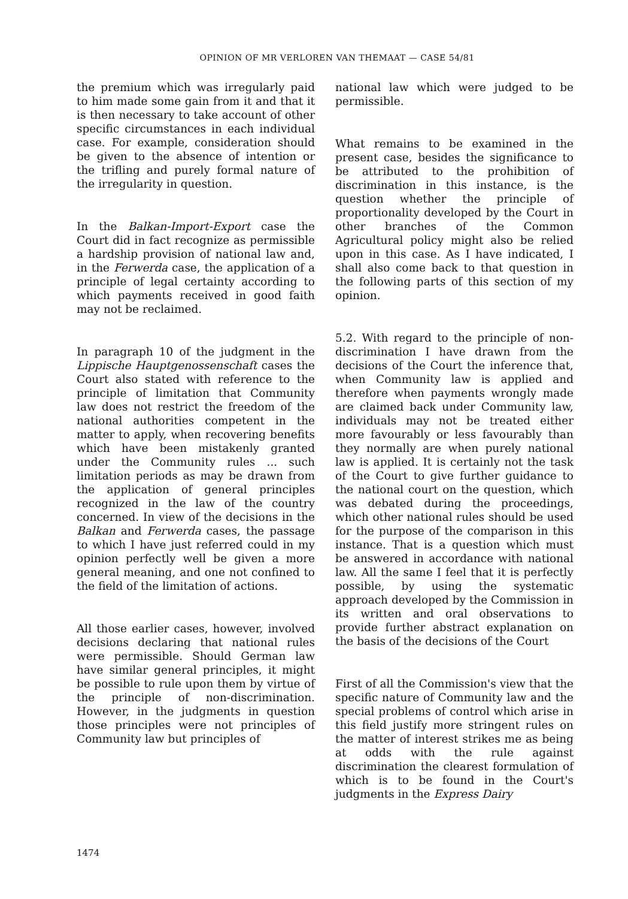OPINION OF MR VERLOREN VAN THEMAAT — CASE 54/81
the premium which was irregularly paid to him made some gain from it and that it is then necessary to take account of other specific circumstances in each individual case. For example, consideration should be given to the absence of intention or the trifling and purely formal nature of the irregularity in question.
In the Balkan-Import-Export case the Court did in fact recognize as permissible a hardship provision of national law and, in the Ferwerda case, the application of a principle of legal certainty according to which payments received in good faith may not be reclaimed.
In paragraph 10 of the judgment in the Lippische Hauptgenossenschaft cases the Court also stated with reference to the principle of limitation that Community law does not restrict the freedom of the national authorities competent in the matter to apply, when recovering benefits which have been mistakenly granted under the Community rules ... such limitation periods as may be drawn from the application of general principles recognized in the law of the country concerned. In view of the decisions in the Balkan and Ferwerda cases, the passage to which I have just referred could in my opinion perfectly well be given a more general meaning, and one not confined to the field of the limitation of actions.
All those earlier cases, however, involved decisions declaring that national rules were permissible. Should German law have similar general principles, it might be possible to rule upon them by virtue of the principle of non-discrimination. However, in the judgments in question those principles were not principles of Community law but principles of
national law which were judged to be permissible.
What remains to be examined in the present case, besides the significance to be attributed to the prohibition of discrimination in this instance, is the question whether the principle of proportionality developed by the Court in other branches of the Common Agricultural policy might also be relied upon in this case. As I have indicated, I shall also come back to that question in the following parts of this section of my opinion.
5.2. With regard to the principle of non-discrimination I have drawn from the decisions of the Court the inference that, when Community law is applied and therefore when payments wrongly made are claimed back under Community law, individuals may not be treated either more favourably or less favourably than they normally are when purely national law is applied. It is certainly not the task of the Court to give further guidance to the national court on the question, which was debated during the proceedings, which other national rules should be used for the purpose of the comparison in this instance. That is a question which must be answered in accordance with national law. All the same I feel that it is perfectly possible, by using the systematic approach developed by the Commission in its written and oral observations to provide further abstract explanation on the basis of the decisions of the Court
First of all the Commission's view that the specific nature of Community law and the special problems of control which arise in this field justify more stringent rules on the matter of interest strikes me as being at odds with the rule against discrimination the clearest formulation of which is to be found in the Court's judgments in the Express Dairy
1474